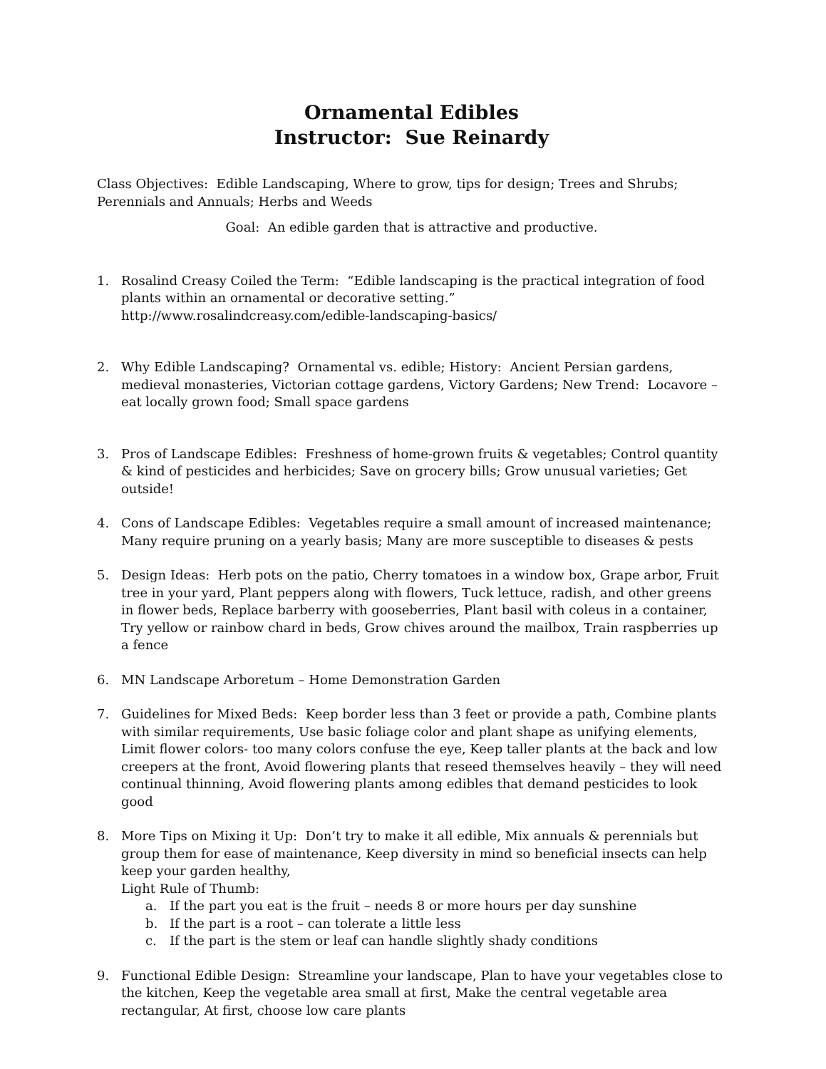Ornamental Edibles
Instructor: Sue Reinardy
Class Objectives: Edible Landscaping, Where to grow, tips for design; Trees and Shrubs; Perennials and Annuals; Herbs and Weeds
Goal: An edible garden that is attractive and productive.
1. Rosalind Creasy Coiled the Term: “Edible landscaping is the practical integration of food plants within an ornamental or decorative setting.”
http://www.rosalindcreasy.com/edible-landscaping-basics/
2. Why Edible Landscaping? Ornamental vs. edible; History: Ancient Persian gardens, medieval monasteries, Victorian cottage gardens, Victory Gardens; New Trend: Locavore –
eat locally grown food; Small space gardens
3. Pros of Landscape Edibles: Freshness of home-grown fruits & vegetables; Control quantity & kind of pesticides and herbicides; Save on grocery bills; Grow unusual varieties; Get outside!
4. Cons of Landscape Edibles: Vegetables require a small amount of increased maintenance; Many require pruning on a yearly basis; Many are more susceptible to diseases & pests
5. Design Ideas: Herb pots on the patio, Cherry tomatoes in a window box, Grape arbor, Fruit tree in your yard, Plant peppers along with flowers, Tuck lettuce, radish, and other greens in flower beds, Replace barberry with gooseberries, Plant basil with coleus in a container, Try yellow or rainbow chard in beds, Grow chives around the mailbox, Train raspberries up a fence
6. MN Landscape Arboretum – Home Demonstration Garden
7. Guidelines for Mixed Beds: Keep border less than 3 feet or provide a path, Combine plants with similar requirements, Use basic foliage color and plant shape as unifying elements, Limit flower colors- too many colors confuse the eye, Keep taller plants at the back and low creepers at the front, Avoid flowering plants that reseed themselves heavily – they will need continual thinning, Avoid flowering plants among edibles that demand pesticides to look good
8. More Tips on Mixing it Up: Don’t try to make it all edible, Mix annuals & perennials but group them for ease of maintenance, Keep diversity in mind so beneficial insects can help keep your garden healthy,
Light Rule of Thumb:
a. If the part you eat is the fruit – needs 8 or more hours per day sunshine
b. If the part is a root – can tolerate a little less
c. If the part is the stem or leaf can handle slightly shady conditions
9. Functional Edible Design: Streamline your landscape, Plan to have your vegetables close to the kitchen, Keep the vegetable area small at first, Make the central vegetable area rectangular, At first, choose low care plants